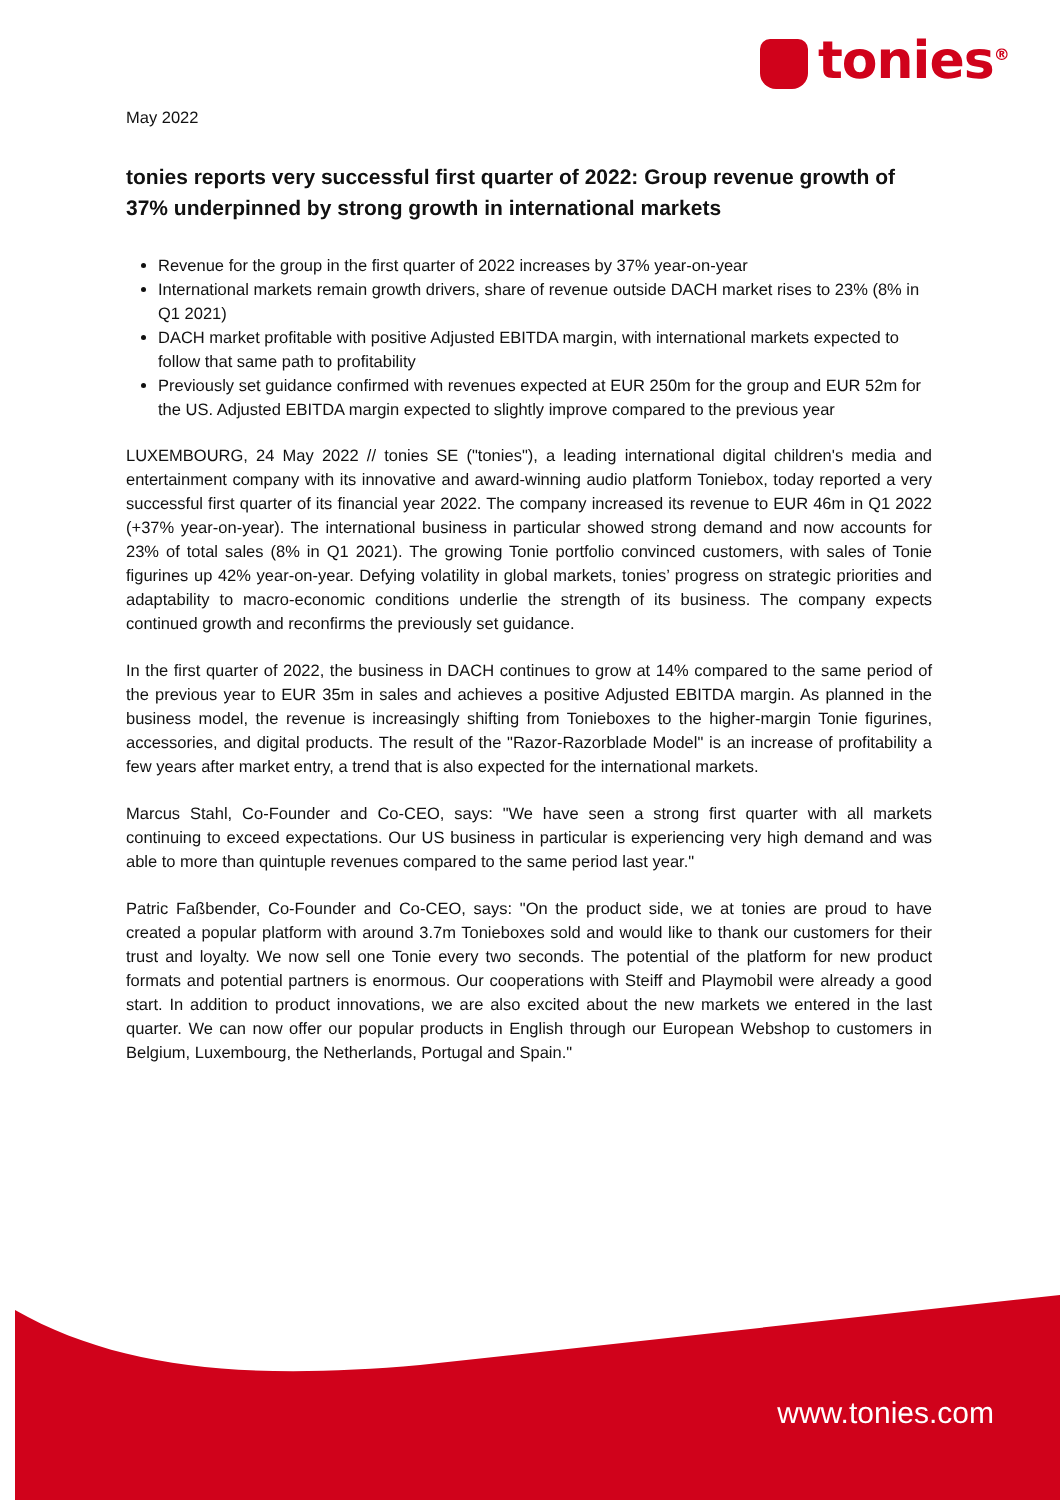tonies<sup>®</sup>
May 2022
tonies reports very successful first quarter of 2022: Group revenue growth of 37% underpinned by strong growth in international markets
Revenue for the group in the first quarter of 2022 increases by 37% year-on-year
International markets remain growth drivers, share of revenue outside DACH market rises to 23% (8% in Q1 2021)
DACH market profitable with positive Adjusted EBITDA margin, with international markets expected to follow that same path to profitability
Previously set guidance confirmed with revenues expected at EUR 250m for the group and EUR 52m for the US. Adjusted EBITDA margin expected to slightly improve compared to the previous year
LUXEMBOURG, 24 May 2022 // tonies SE ("tonies"), a leading international digital children's media and entertainment company with its innovative and award-winning audio platform Toniebox, today reported a very successful first quarter of its financial year 2022. The company increased its revenue to EUR 46m in Q1 2022 (+37% year-on-year). The international business in particular showed strong demand and now accounts for 23% of total sales (8% in Q1 2021). The growing Tonie portfolio convinced customers, with sales of Tonie figurines up 42% year-on-year. Defying volatility in global markets, tonies’ progress on strategic priorities and adaptability to macro-economic conditions underlie the strength of its business. The company expects continued growth and reconfirms the previously set guidance.
In the first quarter of 2022, the business in DACH continues to grow at 14% compared to the same period of the previous year to EUR 35m in sales and achieves a positive Adjusted EBITDA margin. As planned in the business model, the revenue is increasingly shifting from Tonieboxes to the higher-margin Tonie figurines, accessories, and digital products. The result of the "Razor-Razorblade Model" is an increase of profitability a few years after market entry, a trend that is also expected for the international markets.
Marcus Stahl, Co-Founder and Co-CEO, says: "We have seen a strong first quarter with all markets continuing to exceed expectations. Our US business in particular is experiencing very high demand and was able to more than quintuple revenues compared to the same period last year."
Patric Faßbender, Co-Founder and Co-CEO, says: "On the product side, we at tonies are proud to have created a popular platform with around 3.7m Tonieboxes sold and would like to thank our customers for their trust and loyalty. We now sell one Tonie every two seconds. The potential of the platform for new product formats and potential partners is enormous. Our cooperations with Steiff and Playmobil were already a good start. In addition to product innovations, we are also excited about the new markets we entered in the last quarter. We can now offer our popular products in English through our European Webshop to customers in Belgium, Luxembourg, the Netherlands, Portugal and Spain."
www.tonies.com